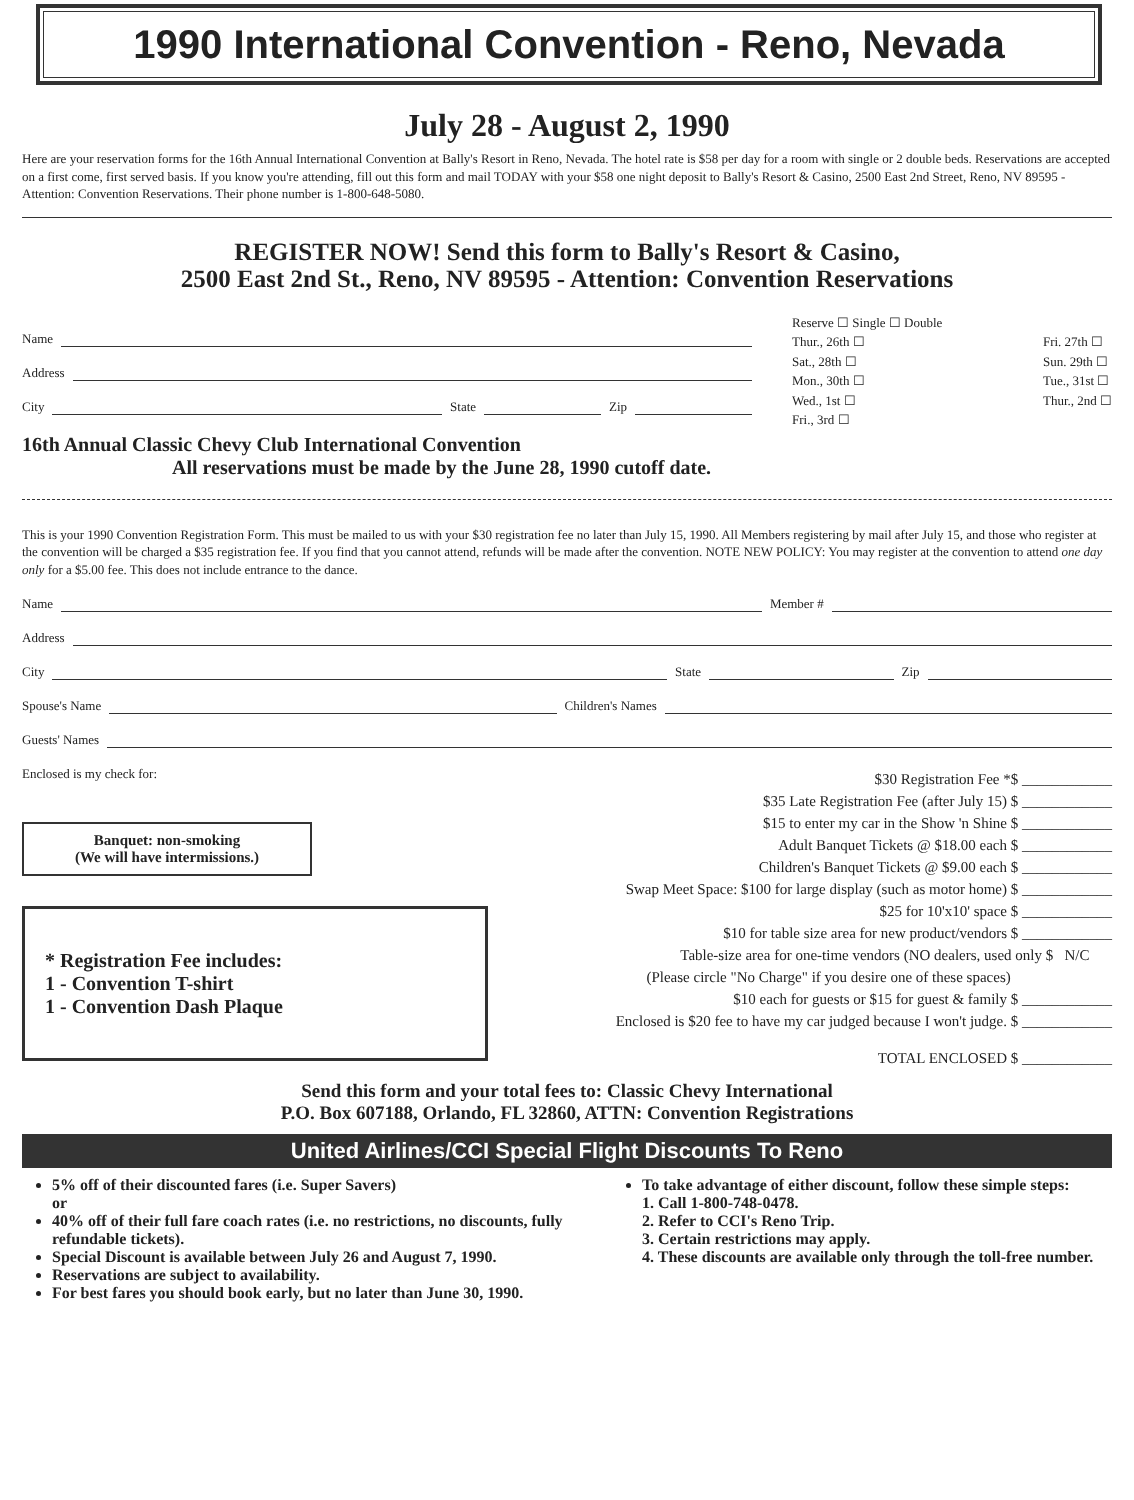1990 International Convention - Reno, Nevada
July 28 - August 2, 1990
Here are your reservation forms for the 16th Annual International Convention at Bally's Resort in Reno, Nevada. The hotel rate is $58 per day for a room with single or 2 double beds. Reservations are accepted on a first come, first served basis. If you know you're attending, fill out this form and mail TODAY with your $58 one night deposit to Bally's Resort & Casino, 2500 East 2nd Street, Reno, NV 89595 - Attention: Convention Reservations. Their phone number is 1-800-648-5080.
REGISTER NOW! Send this form to Bally's Resort & Casino,
2500 East 2nd St., Reno, NV 89595 - Attention: Convention Reservations
Name
Address
City State Zip
Reserve ☐ Single ☐ Double
Thur., 26th ☐
Sat., 28th ☐
Mon., 30th ☐
Wed., 1st ☐
Fri., 3rd ☐ Fri. 27th ☐
Sun. 29th ☐
Tue., 31st ☐
Thur., 2nd ☐
16th Annual Classic Chevy Club International Convention
All reservations must be made by the June 28, 1990 cutoff date.
This is your 1990 Convention Registration Form. This must be mailed to us with your $30 registration fee no later than July 15, 1990. All Members registering by mail after July 15, and those who register at the convention will be charged a $35 registration fee. If you find that you cannot attend, refunds will be made after the convention. NOTE NEW POLICY: You may register at the convention to attend one day only for a $5.00 fee. This does not include entrance to the dance.
Name Member #
Address
City State Zip
Spouse's Name Children's Names
Guests' Names
Enclosed is my check for:
Banquet: non-smoking
(We will have intermissions.)
* Registration Fee includes:
1 - Convention T-shirt
1 - Convention Dash Plaque
$30 Registration Fee *$ ____________
$35 Late Registration Fee (after July 15) $ ____________
$15 to enter my car in the Show 'n Shine $ ____________
Adult Banquet Tickets @ $18.00 each $ ____________
Children's Banquet Tickets @ $9.00 each $ ____________
Swap Meet Space: $100 for large display (such as motor home) $ ____________
$25 for 10'x10' space $ ____________
$10 for table size area for new product/vendors $ ____________
Table-size area for one-time vendors (NO dealers, used only $ N/C
(Please circle "No Charge" if you desire one of these spaces)
$10 each for guests or $15 for guest & family $ ____________
Enclosed is $20 fee to have my car judged because I won't judge. $ ____________
TOTAL ENCLOSED $ ____________
Send this form and your total fees to: Classic Chevy International
P.O. Box 607188, Orlando, FL 32860, ATTN: Convention Registrations
United Airlines/CCI Special Flight Discounts To Reno
5% off of their discounted fares (i.e. Super Savers)
or
40% off of their full fare coach rates (i.e. no restrictions, no discounts, fully refundable tickets).
Special Discount is available between July 26 and August 7, 1990.
Reservations are subject to availability.
For best fares you should book early, but no later than June 30, 1990.
To take advantage of either discount, follow these simple steps:
1. Call 1-800-748-0478.
2. Refer to CCI's Reno Trip.
3. Certain restrictions may apply.
4. These discounts are available only through the toll-free number.